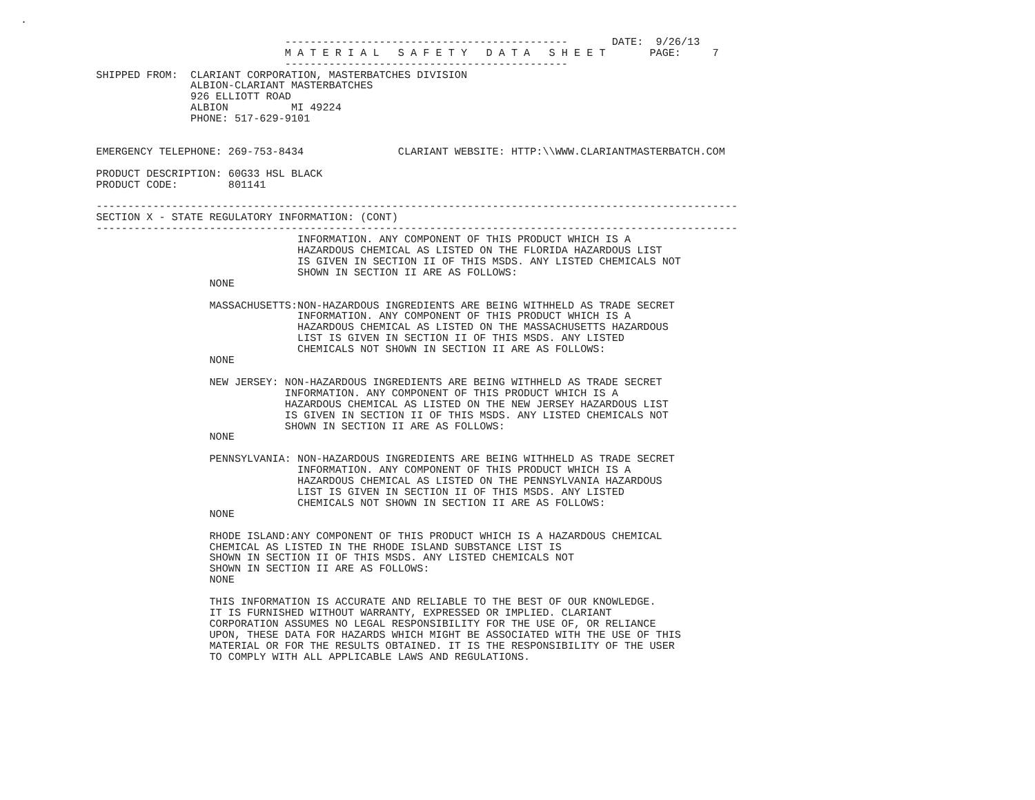.

                                          ---------------------------------------------       DATE:  9/26/13
                                          M A T E R I A L   S A F E T Y   D A T A   S H E E T       PAGE:     7
                                          ---------------------------------------------
            SHIPPED FROM:  CLARIANT CORPORATION, MASTERBATCHES DIVISION
                           ALBION-CLARIANT MASTERBATCHES
                           926 ELLIOTT ROAD
                           ALBION          MI 49224
                           PHONE: 517-629-9101


            EMERGENCY TELEPHONE: 269-753-8434               CLARIANT WEBSITE: HTTP:\\WWW.CLARIANTMASTERBATCH.COM

            PRODUCT DESCRIPTION: 60G33 HSL BLACK
            PRODUCT CODE:        801141

            ------------------------------------------------------------------------------------------------------
            SECTION X - STATE REGULATORY INFORMATION: (CONT)
            ------------------------------------------------------------------------------------------------------
                                            INFORMATION. ANY COMPONENT OF THIS PRODUCT WHICH IS A
                                            HAZARDOUS CHEMICAL AS LISTED ON THE FLORIDA HAZARDOUS LIST
                                            IS GIVEN IN SECTION II OF THIS MSDS. ANY LISTED CHEMICALS NOT
                                            SHOWN IN SECTION II ARE AS FOLLOWS:
                              NONE

                              MASSACHUSETTS:NON-HAZARDOUS INGREDIENTS ARE BEING WITHHELD AS TRADE SECRET
                                            INFORMATION. ANY COMPONENT OF THIS PRODUCT WHICH IS A
                                            HAZARDOUS CHEMICAL AS LISTED ON THE MASSACHUSETTS HAZARDOUS
                                            LIST IS GIVEN IN SECTION II OF THIS MSDS. ANY LISTED
                                            CHEMICALS NOT SHOWN IN SECTION II ARE AS FOLLOWS:
                              NONE

                              NEW JERSEY: NON-HAZARDOUS INGREDIENTS ARE BEING WITHHELD AS TRADE SECRET
                                          INFORMATION. ANY COMPONENT OF THIS PRODUCT WHICH IS A
                                          HAZARDOUS CHEMICAL AS LISTED ON THE NEW JERSEY HAZARDOUS LIST
                                          IS GIVEN IN SECTION II OF THIS MSDS. ANY LISTED CHEMICALS NOT
                                          SHOWN IN SECTION II ARE AS FOLLOWS:
                              NONE

                              PENNSYLVANIA: NON-HAZARDOUS INGREDIENTS ARE BEING WITHHELD AS TRADE SECRET
                                            INFORMATION. ANY COMPONENT OF THIS PRODUCT WHICH IS A
                                            HAZARDOUS CHEMICAL AS LISTED ON THE PENNSYLVANIA HAZARDOUS
                                            LIST IS GIVEN IN SECTION II OF THIS MSDS. ANY LISTED
                                            CHEMICALS NOT SHOWN IN SECTION II ARE AS FOLLOWS:
                              NONE

                              RHODE ISLAND:ANY COMPONENT OF THIS PRODUCT WHICH IS A HAZARDOUS CHEMICAL
                              CHEMICAL AS LISTED IN THE RHODE ISLAND SUBSTANCE LIST IS
                              SHOWN IN SECTION II OF THIS MSDS. ANY LISTED CHEMICALS NOT
                              SHOWN IN SECTION II ARE AS FOLLOWS:
                              NONE

                              THIS INFORMATION IS ACCURATE AND RELIABLE TO THE BEST OF OUR KNOWLEDGE.
                              IT IS FURNISHED WITHOUT WARRANTY, EXPRESSED OR IMPLIED. CLARIANT
                              CORPORATION ASSUMES NO LEGAL RESPONSIBILITY FOR THE USE OF, OR RELIANCE
                              UPON, THESE DATA FOR HAZARDS WHICH MIGHT BE ASSOCIATED WITH THE USE OF THIS
                              MATERIAL OR FOR THE RESULTS OBTAINED. IT IS THE RESPONSIBILITY OF THE USER
                              TO COMPLY WITH ALL APPLICABLE LAWS AND REGULATIONS.